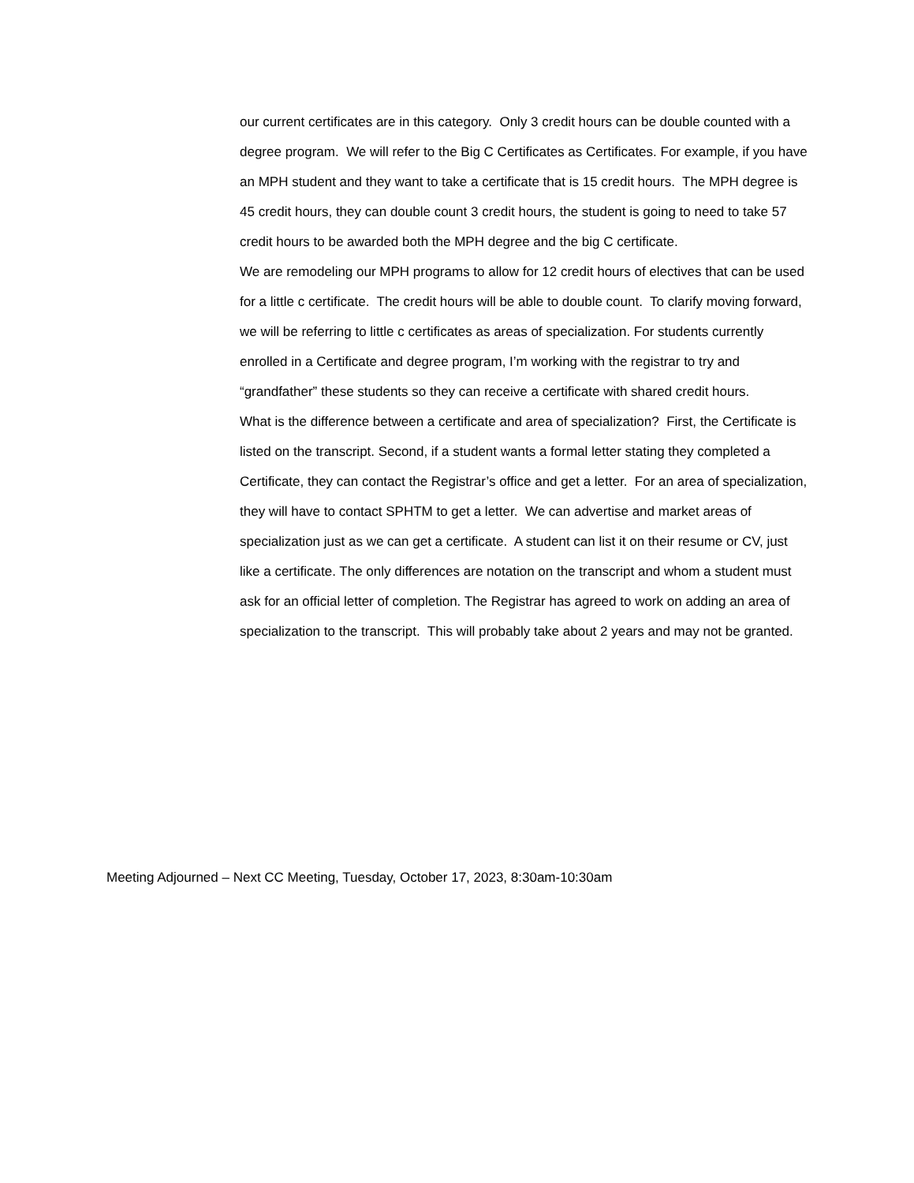our current certificates are in this category. Only 3 credit hours can be double counted with a degree program. We will refer to the Big C Certificates as Certificates. For example, if you have an MPH student and they want to take a certificate that is 15 credit hours. The MPH degree is 45 credit hours, they can double count 3 credit hours, the student is going to need to take 57 credit hours to be awarded both the MPH degree and the big C certificate.
We are remodeling our MPH programs to allow for 12 credit hours of electives that can be used for a little c certificate. The credit hours will be able to double count. To clarify moving forward, we will be referring to little c certificates as areas of specialization. For students currently enrolled in a Certificate and degree program, I’m working with the registrar to try and “grandfather” these students so they can receive a certificate with shared credit hours.
What is the difference between a certificate and area of specialization? First, the Certificate is listed on the transcript. Second, if a student wants a formal letter stating they completed a Certificate, they can contact the Registrar’s office and get a letter. For an area of specialization, they will have to contact SPHTM to get a letter. We can advertise and market areas of specialization just as we can get a certificate. A student can list it on their resume or CV, just like a certificate. The only differences are notation on the transcript and whom a student must ask for an official letter of completion. The Registrar has agreed to work on adding an area of specialization to the transcript. This will probably take about 2 years and may not be granted.
Meeting Adjourned – Next CC Meeting, Tuesday, October 17, 2023, 8:30am-10:30am